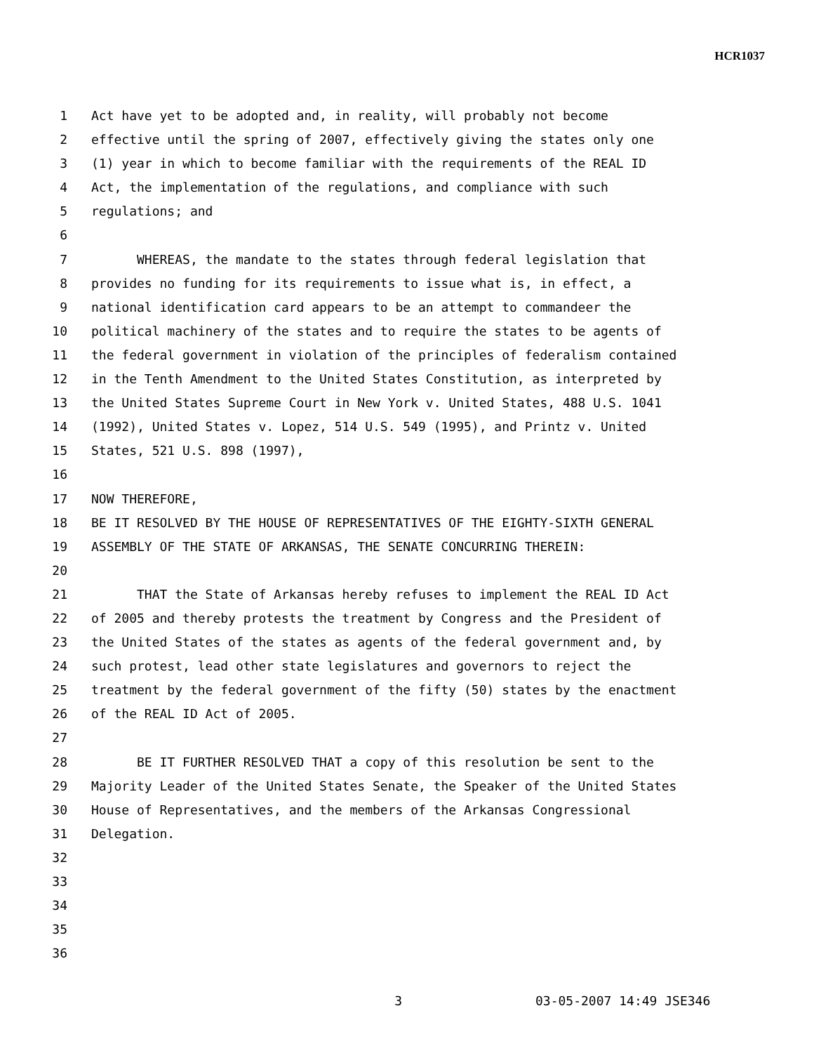HCR1037
1 Act have yet to be adopted and, in reality, will probably not become
2 effective until the spring of 2007, effectively giving the states only one
3 (1) year in which to become familiar with the requirements of the REAL ID
4 Act, the implementation of the regulations, and compliance with such
5 regulations; and
6
7 WHEREAS, the mandate to the states through federal legislation that
8 provides no funding for its requirements to issue what is, in effect, a
9 national identification card appears to be an attempt to commandeer the
10 political machinery of the states and to require the states to be agents of
11 the federal government in violation of the principles of federalism contained
12 in the Tenth Amendment to the United States Constitution, as interpreted by
13 the United States Supreme Court in New York v. United States, 488 U.S. 1041
14 (1992), United States v. Lopez, 514 U.S. 549 (1995), and Printz v. United
15 States, 521 U.S. 898 (1997),
16
17 NOW THEREFORE,
18 BE IT RESOLVED BY THE HOUSE OF REPRESENTATIVES OF THE EIGHTY-SIXTH GENERAL
19 ASSEMBLY OF THE STATE OF ARKANSAS, THE SENATE CONCURRING THEREIN:
20
21 THAT the State of Arkansas hereby refuses to implement the REAL ID Act
22 of 2005 and thereby protests the treatment by Congress and the President of
23 the United States of the states as agents of the federal government and, by
24 such protest, lead other state legislatures and governors to reject the
25 treatment by the federal government of the fifty (50) states by the enactment
26 of the REAL ID Act of 2005.
27
28 BE IT FURTHER RESOLVED THAT a copy of this resolution be sent to the
29 Majority Leader of the United States Senate, the Speaker of the United States
30 House of Representatives, and the members of the Arkansas Congressional
31 Delegation.
32
33
34
35
36
3 03-05-2007 14:49 JSE346